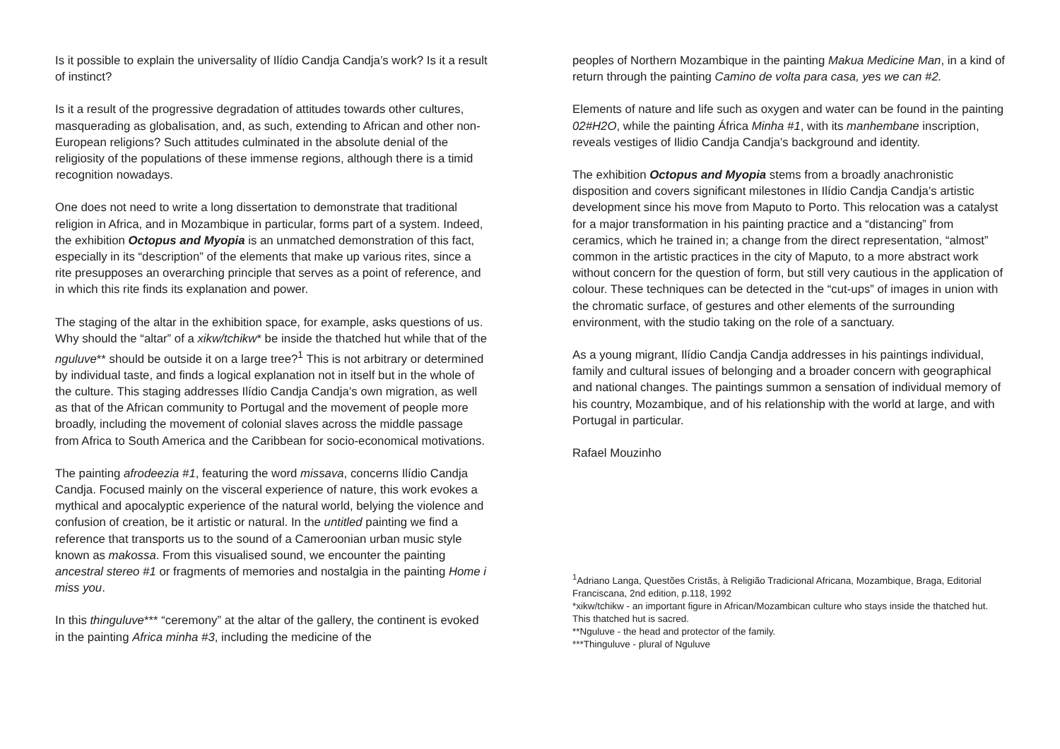Is it possible to explain the universality of Ilídio Candja Candja’s work? Is it a result of instinct?
Is it a result of the progressive degradation of attitudes towards other cultures, masquerading as globalisation, and, as such, extending to African and other non-European religions? Such attitudes culminated in the absolute denial of the religiosity of the populations of these immense regions, although there is a timid recognition nowadays.
One does not need to write a long dissertation to demonstrate that traditional religion in Africa, and in Mozambique in particular, forms part of a system. Indeed, the exhibition Octopus and Myopia is an unmatched demonstration of this fact, especially in its “description” of the elements that make up various rites, since a rite presupposes an overarching principle that serves as a point of reference, and in which this rite finds its explanation and power.
The staging of the altar in the exhibition space, for example, asks questions of us. Why should the “altar” of a xikw/tchikw* be inside the thatched hut while that of the nguluve** should be outside it on a large tree?<sup>1</sup> This is not arbitrary or determined by individual taste, and finds a logical explanation not in itself but in the whole of the culture. This staging addresses Ilídio Candja Candja’s own migration, as well as that of the African community to Portugal and the movement of people more broadly, including the movement of colonial slaves across the middle passage from Africa to South America and the Caribbean for socio-economical motivations.
The painting afrodeezia #1, featuring the word missava, concerns Ilídio Candja Candja. Focused mainly on the visceral experience of nature, this work evokes a mythical and apocalyptic experience of the natural world, belying the violence and confusion of creation, be it artistic or natural. In the untitled painting we find a reference that transports us to the sound of a Cameroonian urban music style known as makossa. From this visualised sound, we encounter the painting ancestral stereo #1 or fragments of memories and nostalgia in the painting Home i miss you.
In this thinguluve*** “ceremony” at the altar of the gallery, the continent is evoked in the painting Africa minha #3, including the medicine of the
peoples of Northern Mozambique in the painting Makua Medicine Man, in a kind of return through the painting Camino de volta para casa, yes we can #2.
Elements of nature and life such as oxygen and water can be found in the painting 02#H2O, while the painting África Minha #1, with its manhembane inscription, reveals vestiges of Ilidio Candja Candja’s background and identity.
The exhibition Octopus and Myopia stems from a broadly anachronistic disposition and covers significant milestones in Ilídio Candja Candja’s artistic development since his move from Maputo to Porto. This relocation was a catalyst for a major transformation in his painting practice and a “distancing” from ceramics, which he trained in; a change from the direct representation, “almost” common in the artistic practices in the city of Maputo, to a more abstract work without concern for the question of form, but still very cautious in the application of colour. These techniques can be detected in the “cut-ups” of images in union with the chromatic surface, of gestures and other elements of the surrounding environment, with the studio taking on the role of a sanctuary.
As a young migrant, Ilídio Candja Candja addresses in his paintings individual, family and cultural issues of belonging and a broader concern with geographical and national changes. The paintings summon a sensation of individual memory of his country, Mozambique, and of his relationship with the world at large, and with Portugal in particular.
Rafael Mouzinho
<sup>1</sup> Adriano Langa, Questões Cristãs, à Religião Tradicional Africana, Mozambique, Braga, Editorial Franciscana, 2nd edition, p.118, 1992
*xikw/tchikw - an important figure in African/Mozambican culture who stays inside the thatched hut. This thatched hut is sacred.
**Nguluve - the head and protector of the family.
***Thinguluve - plural of Nguluve